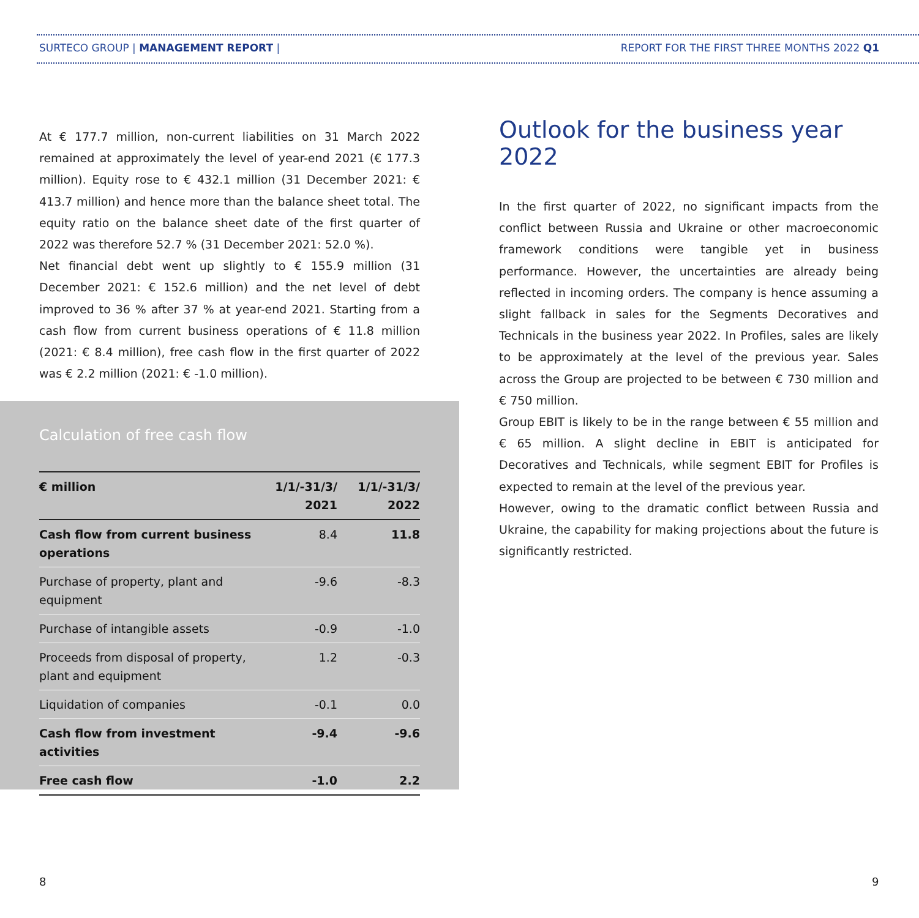SURTECO GROUP | MANAGEMENT REPORT | REPORT FOR THE FIRST THREE MONTHS 2022 Q1
At € 177.7 million, non-current liabilities on 31 March 2022 remained at approximately the level of year-end 2021 (€ 177.3 million). Equity rose to € 432.1 million (31 December 2021: € 413.7 million) and hence more than the balance sheet total. The equity ratio on the balance sheet date of the first quarter of 2022 was therefore 52.7 % (31 December 2021: 52.0 %).
Net financial debt went up slightly to € 155.9 million (31 December 2021: € 152.6 million) and the net level of debt improved to 36 % after 37 % at year-end 2021. Starting from a cash flow from current business operations of € 11.8 million (2021: € 8.4 million), free cash flow in the first quarter of 2022 was € 2.2 million (2021: € -1.0 million).
Calculation of free cash flow
| € million | 1/1/-31/3/ 2021 | 1/1/-31/3/ 2022 |
| --- | --- | --- |
| Cash flow from current business operations | 8.4 | 11.8 |
| Purchase of property, plant and equipment | -9.6 | -8.3 |
| Purchase of intangible assets | -0.9 | -1.0 |
| Proceeds from disposal of property, plant and equipment | 1.2 | -0.3 |
| Liquidation of companies | -0.1 | 0.0 |
| Cash flow from investment activities | -9.4 | -9.6 |
| Free cash flow | -1.0 | 2.2 |
Outlook for the business year 2022
In the first quarter of 2022, no significant impacts from the conflict between Russia and Ukraine or other macroeconomic framework conditions were tangible yet in business performance. However, the uncertainties are already being reflected in incoming orders. The company is hence assuming a slight fallback in sales for the Segments Decoratives and Technicals in the business year 2022. In Profiles, sales are likely to be approximately at the level of the previous year. Sales across the Group are projected to be between € 730 million and € 750 million.
Group EBIT is likely to be in the range between € 55 million and € 65 million. A slight decline in EBIT is anticipated for Decoratives and Technicals, while segment EBIT for Profiles is expected to remain at the level of the previous year.
However, owing to the dramatic conflict between Russia and Ukraine, the capability for making projections about the future is significantly restricted.
8 9